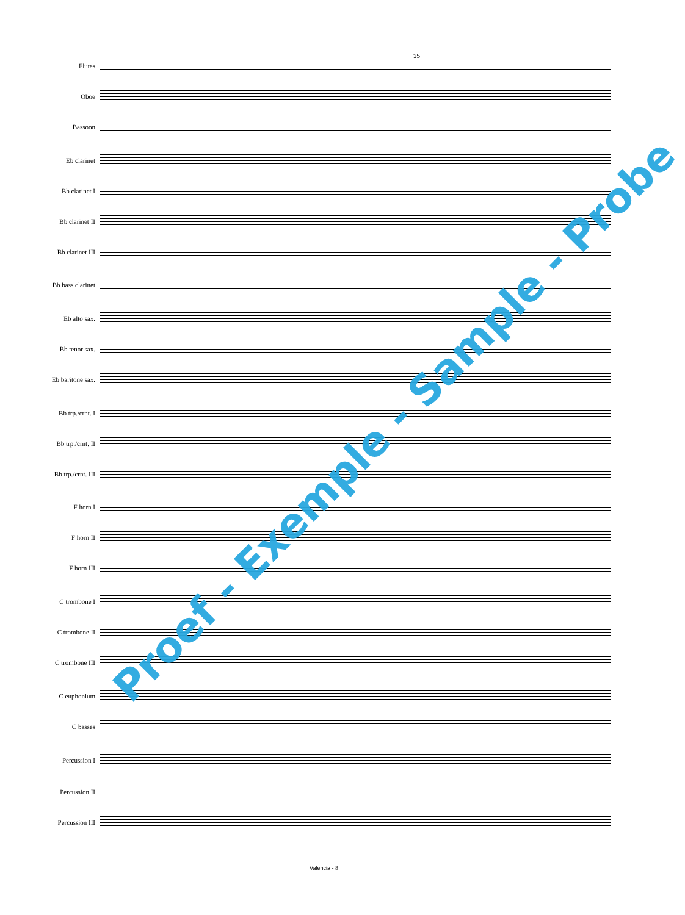35
Flutes
Oboe
Bassoon
Eb clarinet
Bb clarinet I
Bb clarinet II
Bb clarinet III
Bb bass clarinet
Eb alto sax.
Bb tenor sax.
Eb baritone sax.
Bb trp./crnt. I
Bb trp./crnt. II
Bb trp./crnt. III
F horn I
F horn II
F horn III
C trombone I
C trombone II
C trombone III
C euphonium
C basses
Percussion I
Percussion II
Percussion III
Valencia - 8
Proef - Exemple - Sample - Probe